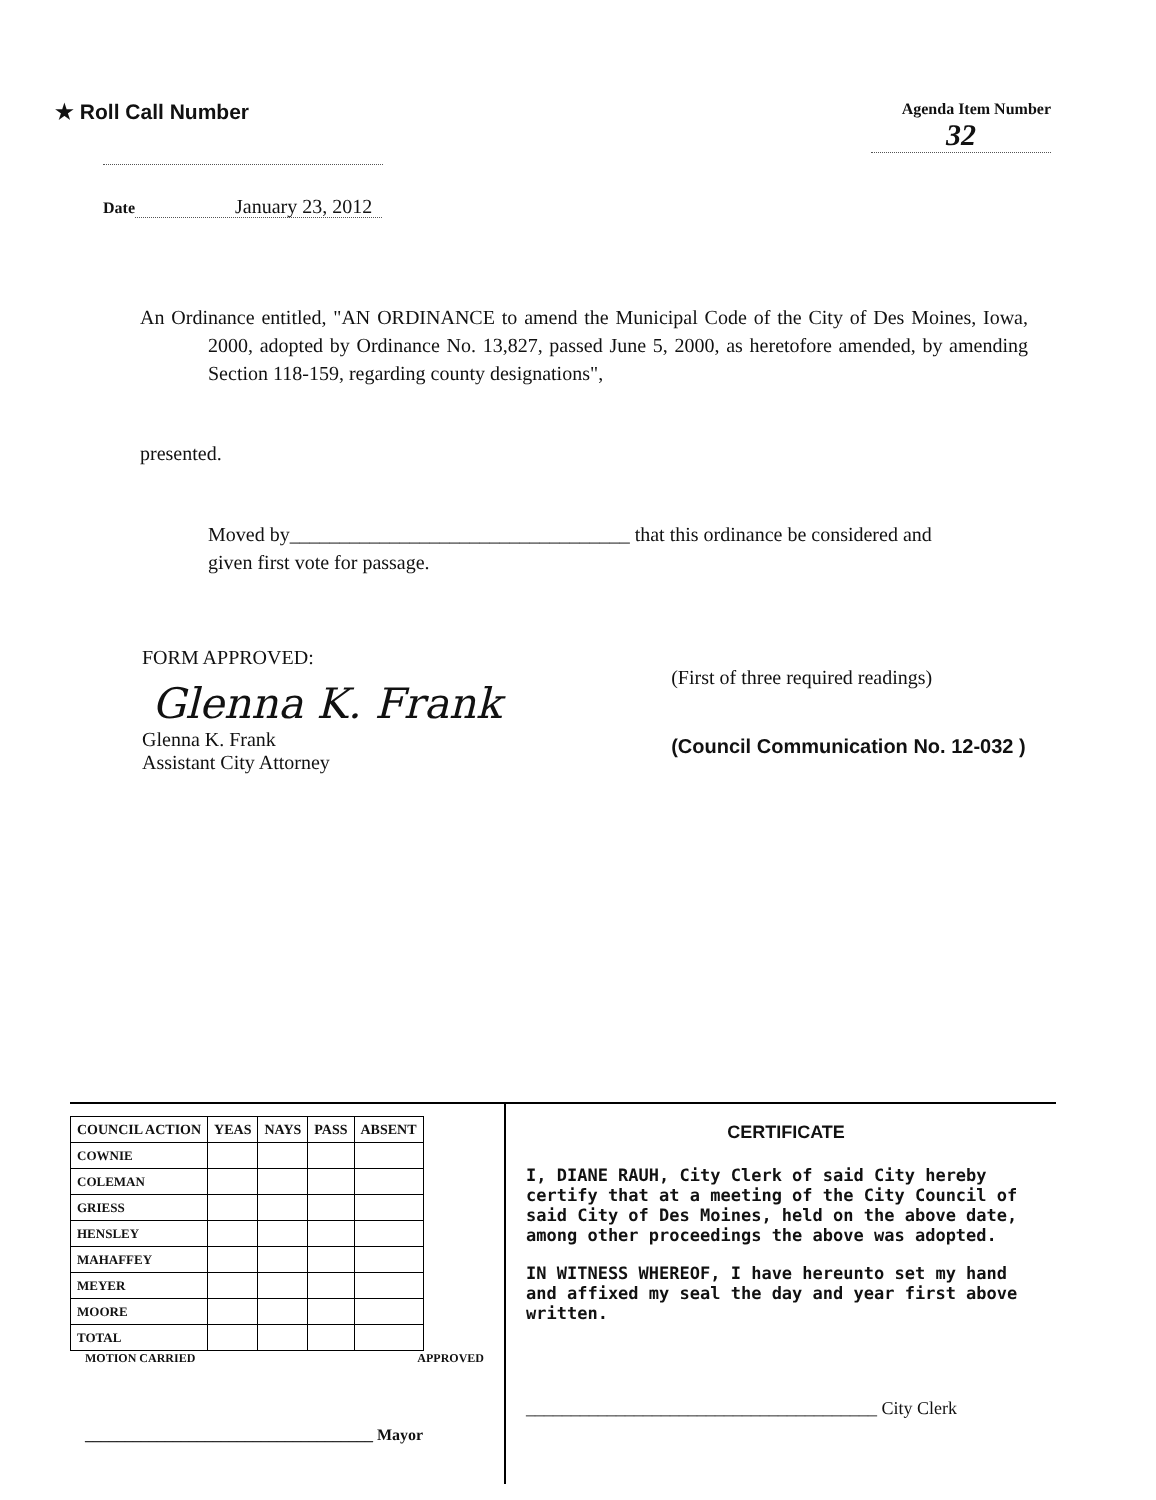★ Roll Call Number
Agenda Item Number
32
Date January 23, 2012
An Ordinance entitled, "AN ORDINANCE to amend the Municipal Code of the City of Des Moines, Iowa, 2000, adopted by Ordinance No. 13,827, passed June 5, 2000, as heretofore amended, by amending Section 118-159, regarding county designations",
presented.
Moved by__________________________________ that this ordinance be considered and given first vote for passage.
FORM APPROVED:
Glenna K. Frank
Glenna K. Frank
Assistant City Attorney
(First of three required readings)
(Council Communication No. 12-032 )
| COUNCIL ACTION | YEAS | NAYS | PASS | ABSENT |
| --- | --- | --- | --- | --- |
| COWNIE | | | | |
| COLEMAN | | | | |
| GRIESS | | | | |
| HENSLEY | | | | |
| MAHAFFEY | | | | |
| MEYER | | | | |
| MOORE | | | | |
| TOTAL | | | | |
MOTION CARRIED APPROVED
____________________________________ Mayor
CERTIFICATE
I, DIANE RAUH, City Clerk of said City hereby certify that at a meeting of the City Council of said City of Des Moines, held on the above date, among other proceedings the above was adopted.
IN WITNESS WHEREOF, I have hereunto set my hand and affixed my seal the day and year first above written.
_______________________________________ City Clerk